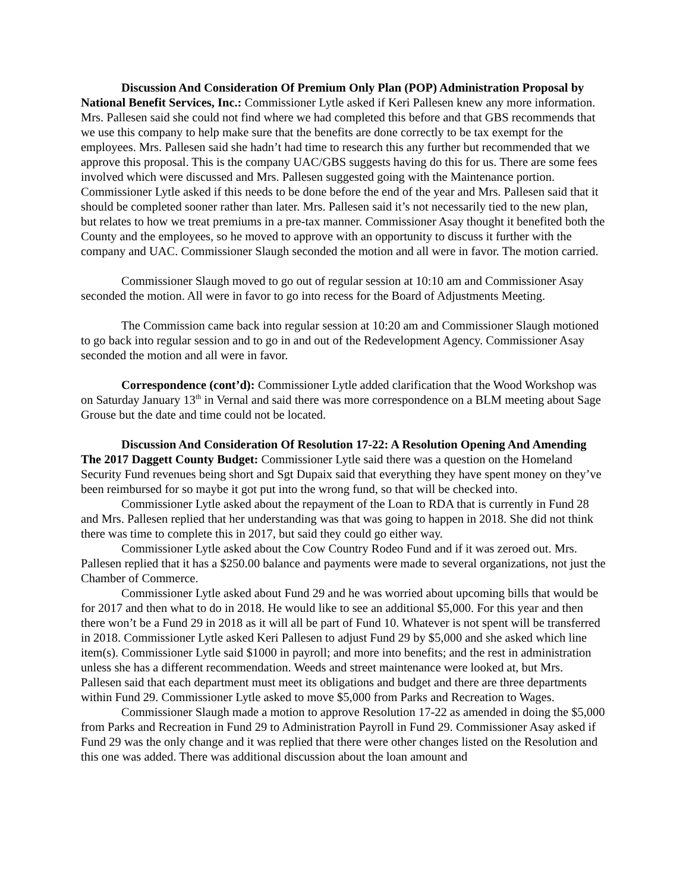Discussion And Consideration Of Premium Only Plan (POP) Administration Proposal by National Benefit Services, Inc.: Commissioner Lytle asked if Keri Pallesen knew any more information. Mrs. Pallesen said she could not find where we had completed this before and that GBS recommends that we use this company to help make sure that the benefits are done correctly to be tax exempt for the employees. Mrs. Pallesen said she hadn’t had time to research this any further but recommended that we approve this proposal. This is the company UAC/GBS suggests having do this for us. There are some fees involved which were discussed and Mrs. Pallesen suggested going with the Maintenance portion. Commissioner Lytle asked if this needs to be done before the end of the year and Mrs. Pallesen said that it should be completed sooner rather than later. Mrs. Pallesen said it’s not necessarily tied to the new plan, but relates to how we treat premiums in a pre-tax manner. Commissioner Asay thought it benefited both the County and the employees, so he moved to approve with an opportunity to discuss it further with the company and UAC. Commissioner Slaugh seconded the motion and all were in favor. The motion carried.
Commissioner Slaugh moved to go out of regular session at 10:10 am and Commissioner Asay seconded the motion. All were in favor to go into recess for the Board of Adjustments Meeting.
The Commission came back into regular session at 10:20 am and Commissioner Slaugh motioned to go back into regular session and to go in and out of the Redevelopment Agency. Commissioner Asay seconded the motion and all were in favor.
Correspondence (cont’d): Commissioner Lytle added clarification that the Wood Workshop was on Saturday January 13<sup>th</sup> in Vernal and said there was more correspondence on a BLM meeting about Sage Grouse but the date and time could not be located.
Discussion And Consideration Of Resolution 17-22: A Resolution Opening And Amending The 2017 Daggett County Budget: Commissioner Lytle said there was a question on the Homeland Security Fund revenues being short and Sgt Dupaix said that everything they have spent money on they’ve been reimbursed for so maybe it got put into the wrong fund, so that will be checked into.
Commissioner Lytle asked about the repayment of the Loan to RDA that is currently in Fund 28 and Mrs. Pallesen replied that her understanding was that was going to happen in 2018. She did not think there was time to complete this in 2017, but said they could go either way.
Commissioner Lytle asked about the Cow Country Rodeo Fund and if it was zeroed out. Mrs. Pallesen replied that it has a $250.00 balance and payments were made to several organizations, not just the Chamber of Commerce.
Commissioner Lytle asked about Fund 29 and he was worried about upcoming bills that would be for 2017 and then what to do in 2018. He would like to see an additional $5,000. For this year and then there won’t be a Fund 29 in 2018 as it will all be part of Fund 10. Whatever is not spent will be transferred in 2018. Commissioner Lytle asked Keri Pallesen to adjust Fund 29 by $5,000 and she asked which line item(s). Commissioner Lytle said $1000 in payroll; and more into benefits; and the rest in administration unless she has a different recommendation. Weeds and street maintenance were looked at, but Mrs. Pallesen said that each department must meet its obligations and budget and there are three departments within Fund 29. Commissioner Lytle asked to move $5,000 from Parks and Recreation to Wages.
Commissioner Slaugh made a motion to approve Resolution 17-22 as amended in doing the $5,000 from Parks and Recreation in Fund 29 to Administration Payroll in Fund 29. Commissioner Asay asked if Fund 29 was the only change and it was replied that there were other changes listed on the Resolution and this one was added. There was additional discussion about the loan amount and